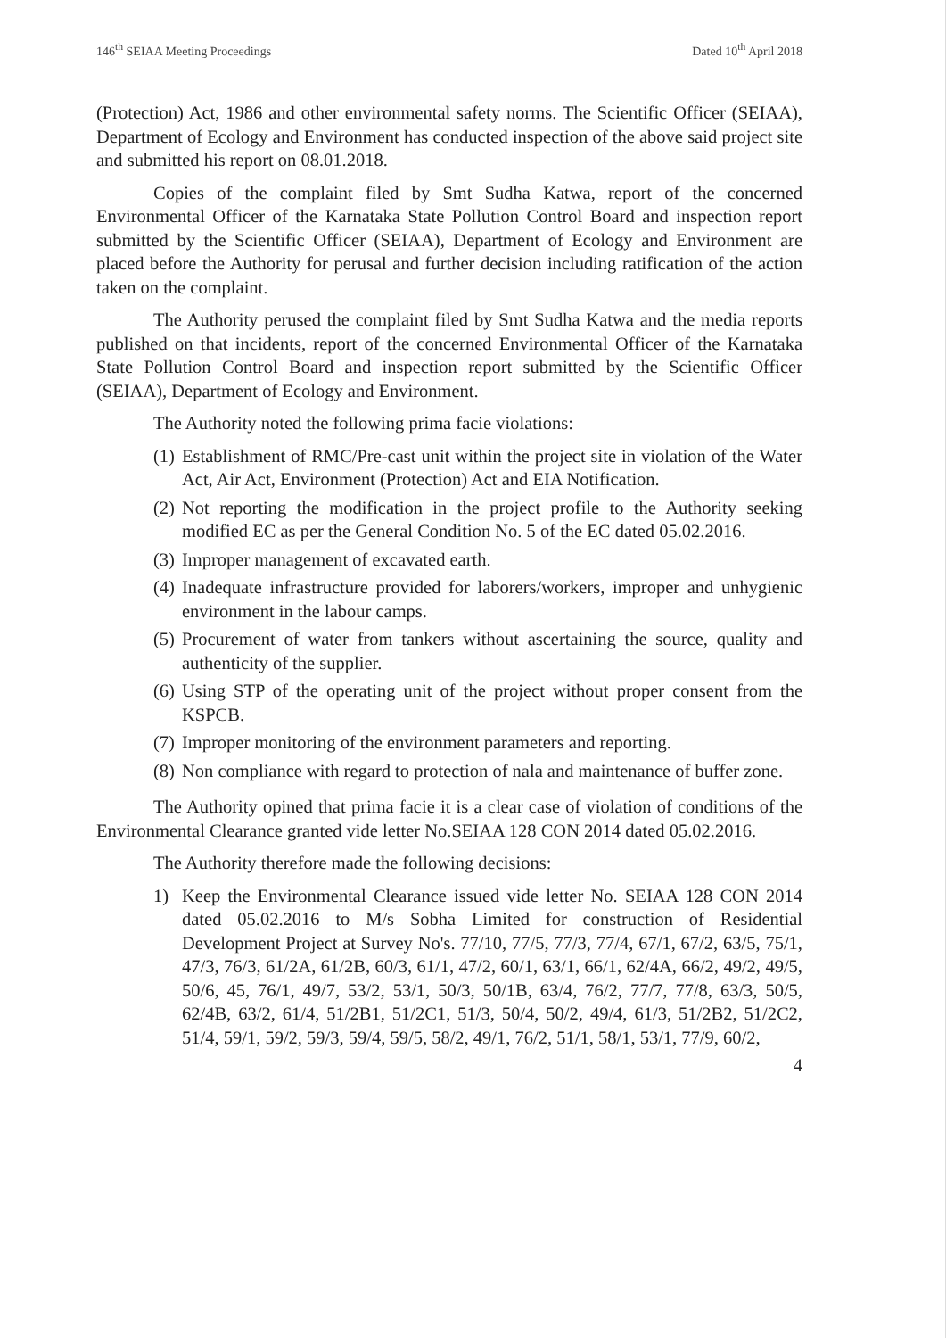146<sup>th</sup> SEIAA Meeting Proceedings Dated 10<sup>th</sup> April 2018
(Protection) Act, 1986 and other environmental safety norms. The Scientific Officer (SEIAA), Department of Ecology and Environment has conducted inspection of the above said project site and submitted his report on 08.01.2018.
Copies of the complaint filed by Smt Sudha Katwa, report of the concerned Environmental Officer of the Karnataka State Pollution Control Board and inspection report submitted by the Scientific Officer (SEIAA), Department of Ecology and Environment are placed before the Authority for perusal and further decision including ratification of the action taken on the complaint.
The Authority perused the complaint filed by Smt Sudha Katwa and the media reports published on that incidents, report of the concerned Environmental Officer of the Karnataka State Pollution Control Board and inspection report submitted by the Scientific Officer (SEIAA), Department of Ecology and Environment.
The Authority noted the following prima facie violations:
(1) Establishment of RMC/Pre-cast unit within the project site in violation of the Water Act, Air Act, Environment (Protection) Act and EIA Notification.
(2) Not reporting the modification in the project profile to the Authority seeking modified EC as per the General Condition No. 5 of the EC dated 05.02.2016.
(3) Improper management of excavated earth.
(4) Inadequate infrastructure provided for laborers/workers, improper and unhygienic environment in the labour camps.
(5) Procurement of water from tankers without ascertaining the source, quality and authenticity of the supplier.
(6) Using STP of the operating unit of the project without proper consent from the KSPCB.
(7) Improper monitoring of the environment parameters and reporting.
(8) Non compliance with regard to protection of nala and maintenance of buffer zone.
The Authority opined that prima facie it is a clear case of violation of conditions of the Environmental Clearance granted vide letter No.SEIAA 128 CON 2014 dated 05.02.2016.
The Authority therefore made the following decisions:
1) Keep the Environmental Clearance issued vide letter No. SEIAA 128 CON 2014 dated 05.02.2016 to M/s Sobha Limited for construction of Residential Development Project at Survey No's. 77/10, 77/5, 77/3, 77/4, 67/1, 67/2, 63/5, 75/1, 47/3, 76/3, 61/2A, 61/2B, 60/3, 61/1, 47/2, 60/1, 63/1, 66/1, 62/4A, 66/2, 49/2, 49/5, 50/6, 45, 76/1, 49/7, 53/2, 53/1, 50/3, 50/1B, 63/4, 76/2, 77/7, 77/8, 63/3, 50/5, 62/4B, 63/2, 61/4, 51/2B1, 51/2C1, 51/3, 50/4, 50/2, 49/4, 61/3, 51/2B2, 51/2C2, 51/4, 59/1, 59/2, 59/3, 59/4, 59/5, 58/2, 49/1, 76/2, 51/1, 58/1, 53/1, 77/9, 60/2,
4